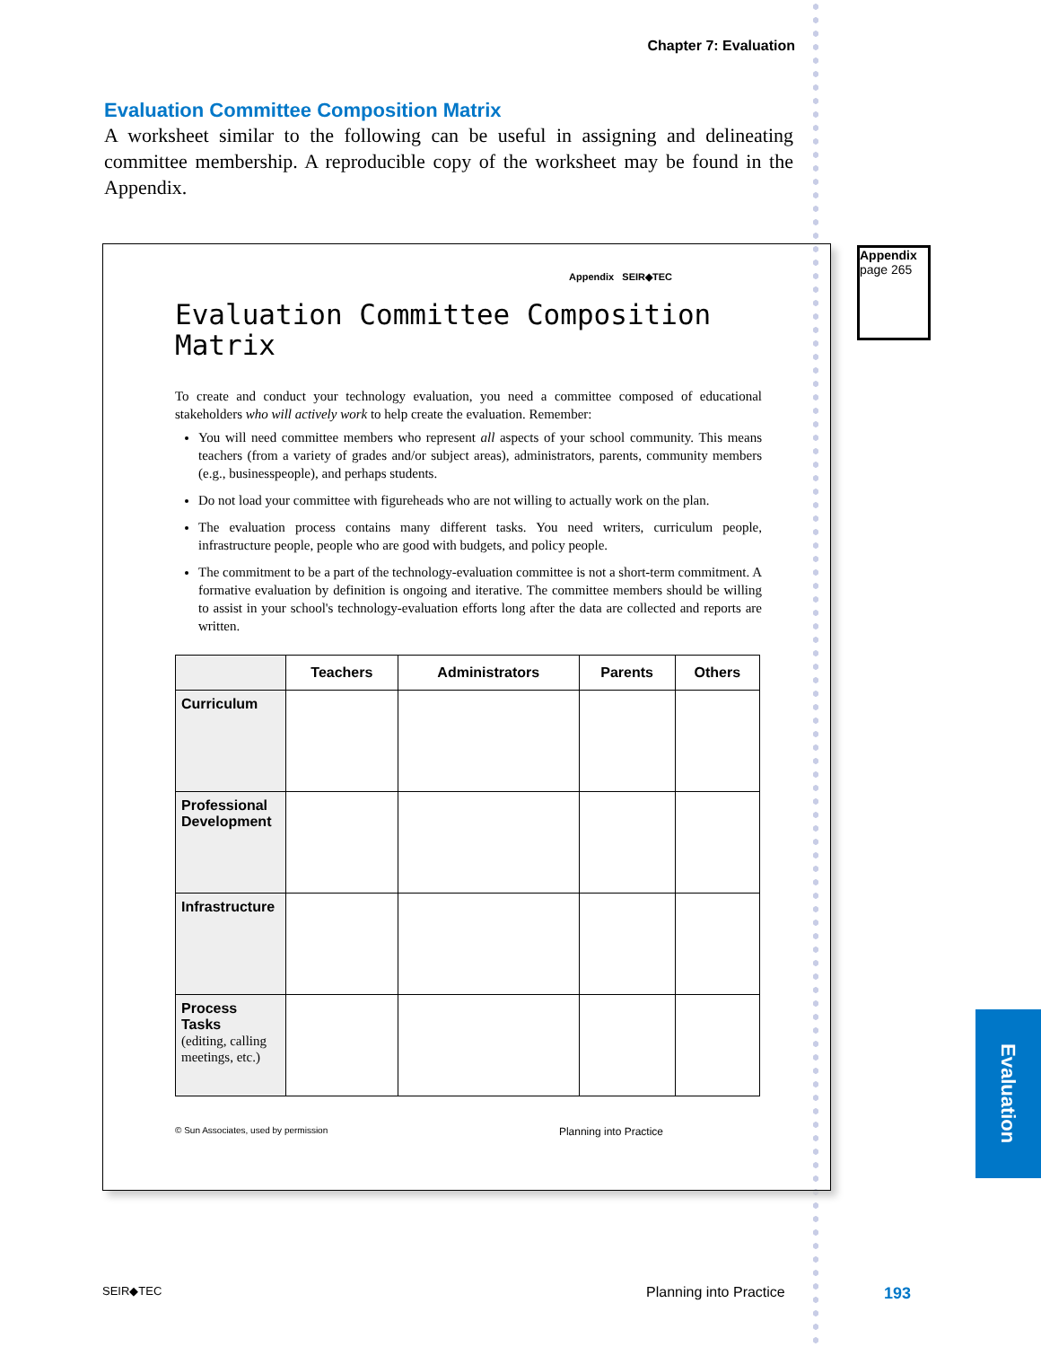Chapter 7: Evaluation
Evaluation Committee Composition Matrix
A worksheet similar to the following can be useful in assigning and delineating committee membership. A reproducible copy of the worksheet may be found in the Appendix.
Appendix
page 265
Appendix SEIR◆TEC
Evaluation Committee Composition Matrix
To create and conduct your technology evaluation, you need a committee composed of educational stakeholders who will actively work to help create the evaluation. Remember:
You will need committee members who represent all aspects of your school community. This means teachers (from a variety of grades and/or subject areas), administrators, parents, community members (e.g., businesspeople), and perhaps students.
Do not load your committee with figureheads who are not willing to actually work on the plan.
The evaluation process contains many different tasks. You need writers, curriculum people, infrastructure people, people who are good with budgets, and policy people.
The commitment to be a part of the technology-evaluation committee is not a short-term commitment. A formative evaluation by definition is ongoing and iterative. The committee members should be willing to assist in your school's technology-evaluation efforts long after the data are collected and reports are written.
| | Teachers | Administrators | Parents | Others |
| --- | --- | --- | --- | --- |
| Curriculum | | | | |
| Professional Development | | | | |
| Infrastructure | | | | |
| Process Tasks (editing, calling meetings, etc.) | | | | |
© Sun Associates, used by permission Planning into Practice
Evaluation
SEIR◆TEC Planning into Practice 193